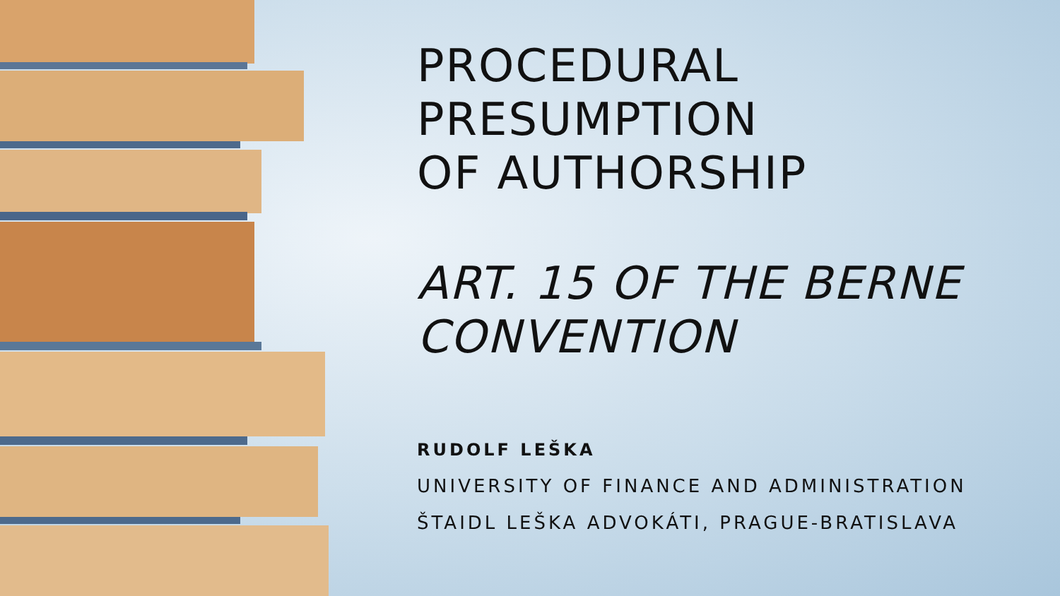PROCEDURAL
PRESUMPTION
OF AUTHORSHIP
ART. 15 OF THE BERNE
CONVENTION
RUDOLF LEŠKA
UNIVERSITY OF FINANCE AND ADMINISTRATION
ŠTAIDL LEŠKA ADVOKÁTI, PRAGUE-BRATISLAVA